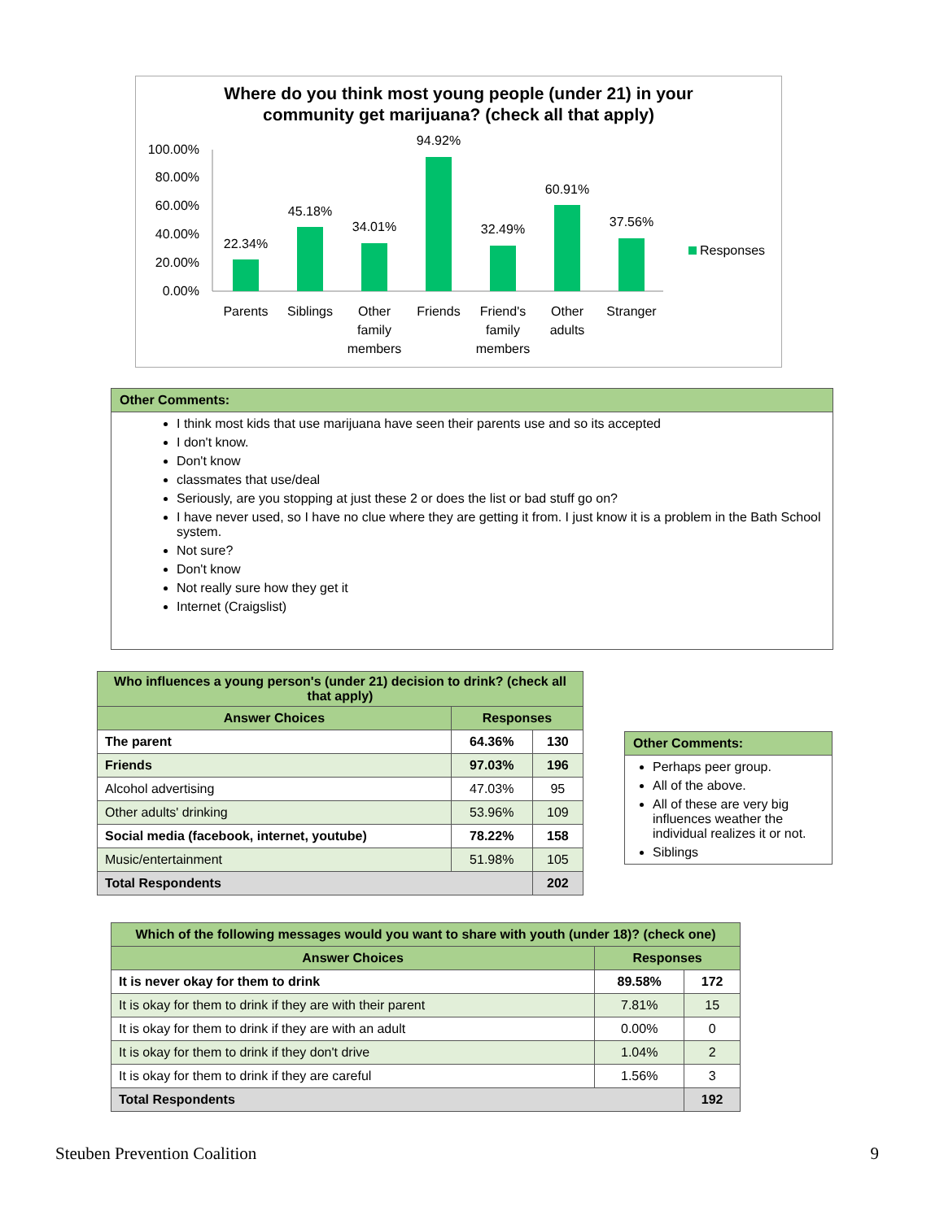Where do you think most young people (under 21) in your
community get marijuana? (check all that apply)
100.00%
80.00%
60.00%
40.00%
20.00%
0.00%
22.34%
45.18%
34.01%
94.92%
32.49%
60.91%
37.56%
Parents
Siblings
Other
family
members
Friends
Friend's
family
members
Other
adults
Stranger
Responses
Other Comments:
I think most kids that use marijuana have seen their parents use and so its accepted
I don't know.
Don't know
classmates that use/deal
Seriously, are you stopping at just these 2 or does the list or bad stuff go on?
I have never used, so I have no clue where they are getting it from. I just know it is a problem in the Bath School system.
Not sure?
Don't know
Not really sure how they get it
Internet (Craigslist)
| Who influences a young person's (under 21) decision to drink? (check all that apply) | | |
| --- | --- | --- |
| Answer Choices | Responses | |
| The parent | 64.36% | 130 |
| Friends | 97.03% | 196 |
| Alcohol advertising | 47.03% | 95 |
| Other adults' drinking | 53.96% | 109 |
| Social media (facebook, internet, youtube) | 78.22% | 158 |
| Music/entertainment | 51.98% | 105 |
| Total Respondents | | 202 |
Other Comments:
Perhaps peer group.
All of the above.
All of these are very big influences weather the individual realizes it or not.
Siblings
| Which of the following messages would you want to share with youth (under 18)? (check one) | | |
| --- | --- | --- |
| Answer Choices | Responses | |
| It is never okay for them to drink | 89.58% | 172 |
| It is okay for them to drink if they are with their parent | 7.81% | 15 |
| It is okay for them to drink if they are with an adult | 0.00% | 0 |
| It is okay for them to drink if they don't drive | 1.04% | 2 |
| It is okay for them to drink if they are careful | 1.56% | 3 |
| Total Respondents | | 192 |
Steuben Prevention Coalition 9